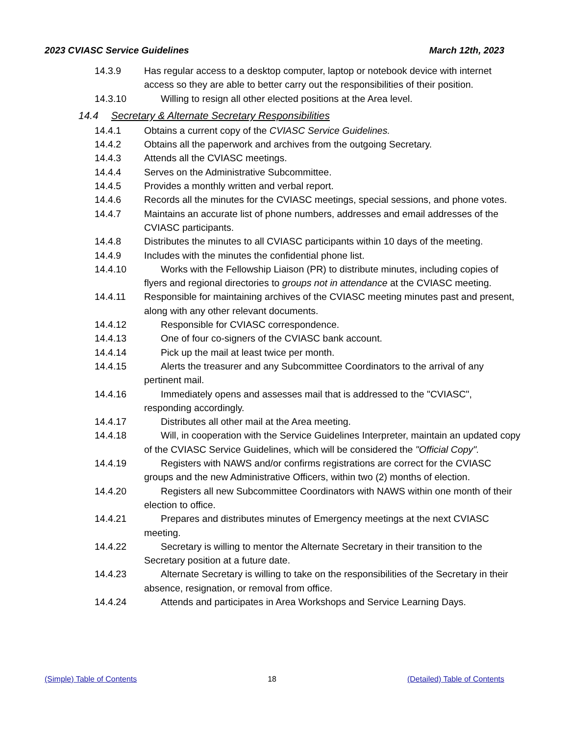2023 CVIASC Service Guidelines March 12th, 2023
14.3.9 Has regular access to a desktop computer, laptop or notebook device with internet access so they are able to better carry out the responsibilities of their position.
14.3.10 Willing to resign all other elected positions at the Area level.
14.4 Secretary & Alternate Secretary Responsibilities
14.4.1 Obtains a current copy of the CVIASC Service Guidelines.
14.4.2 Obtains all the paperwork and archives from the outgoing Secretary.
14.4.3 Attends all the CVIASC meetings.
14.4.4 Serves on the Administrative Subcommittee.
14.4.5 Provides a monthly written and verbal report.
14.4.6 Records all the minutes for the CVIASC meetings, special sessions, and phone votes.
14.4.7 Maintains an accurate list of phone numbers, addresses and email addresses of the CVIASC participants.
14.4.8 Distributes the minutes to all CVIASC participants within 10 days of the meeting.
14.4.9 Includes with the minutes the confidential phone list.
14.4.10 Works with the Fellowship Liaison (PR) to distribute minutes, including copies of flyers and regional directories to groups not in attendance at the CVIASC meeting.
14.4.11 Responsible for maintaining archives of the CVIASC meeting minutes past and present, along with any other relevant documents.
14.4.12 Responsible for CVIASC correspondence.
14.4.13 One of four co-signers of the CVIASC bank account.
14.4.14 Pick up the mail at least twice per month.
14.4.15 Alerts the treasurer and any Subcommittee Coordinators to the arrival of any pertinent mail.
14.4.16 Immediately opens and assesses mail that is addressed to the "CVIASC", responding accordingly.
14.4.17 Distributes all other mail at the Area meeting.
14.4.18 Will, in cooperation with the Service Guidelines Interpreter, maintain an updated copy of the CVIASC Service Guidelines, which will be considered the "Official Copy".
14.4.19 Registers with NAWS and/or confirms registrations are correct for the CVIASC groups and the new Administrative Officers, within two (2) months of election.
14.4.20 Registers all new Subcommittee Coordinators with NAWS within one month of their election to office.
14.4.21 Prepares and distributes minutes of Emergency meetings at the next CVIASC meeting.
14.4.22 Secretary is willing to mentor the Alternate Secretary in their transition to the Secretary position at a future date.
14.4.23 Alternate Secretary is willing to take on the responsibilities of the Secretary in their absence, resignation, or removal from office.
14.4.24 Attends and participates in Area Workshops and Service Learning Days.
(Simple) Table of Contents 18 (Detailed) Table of Contents